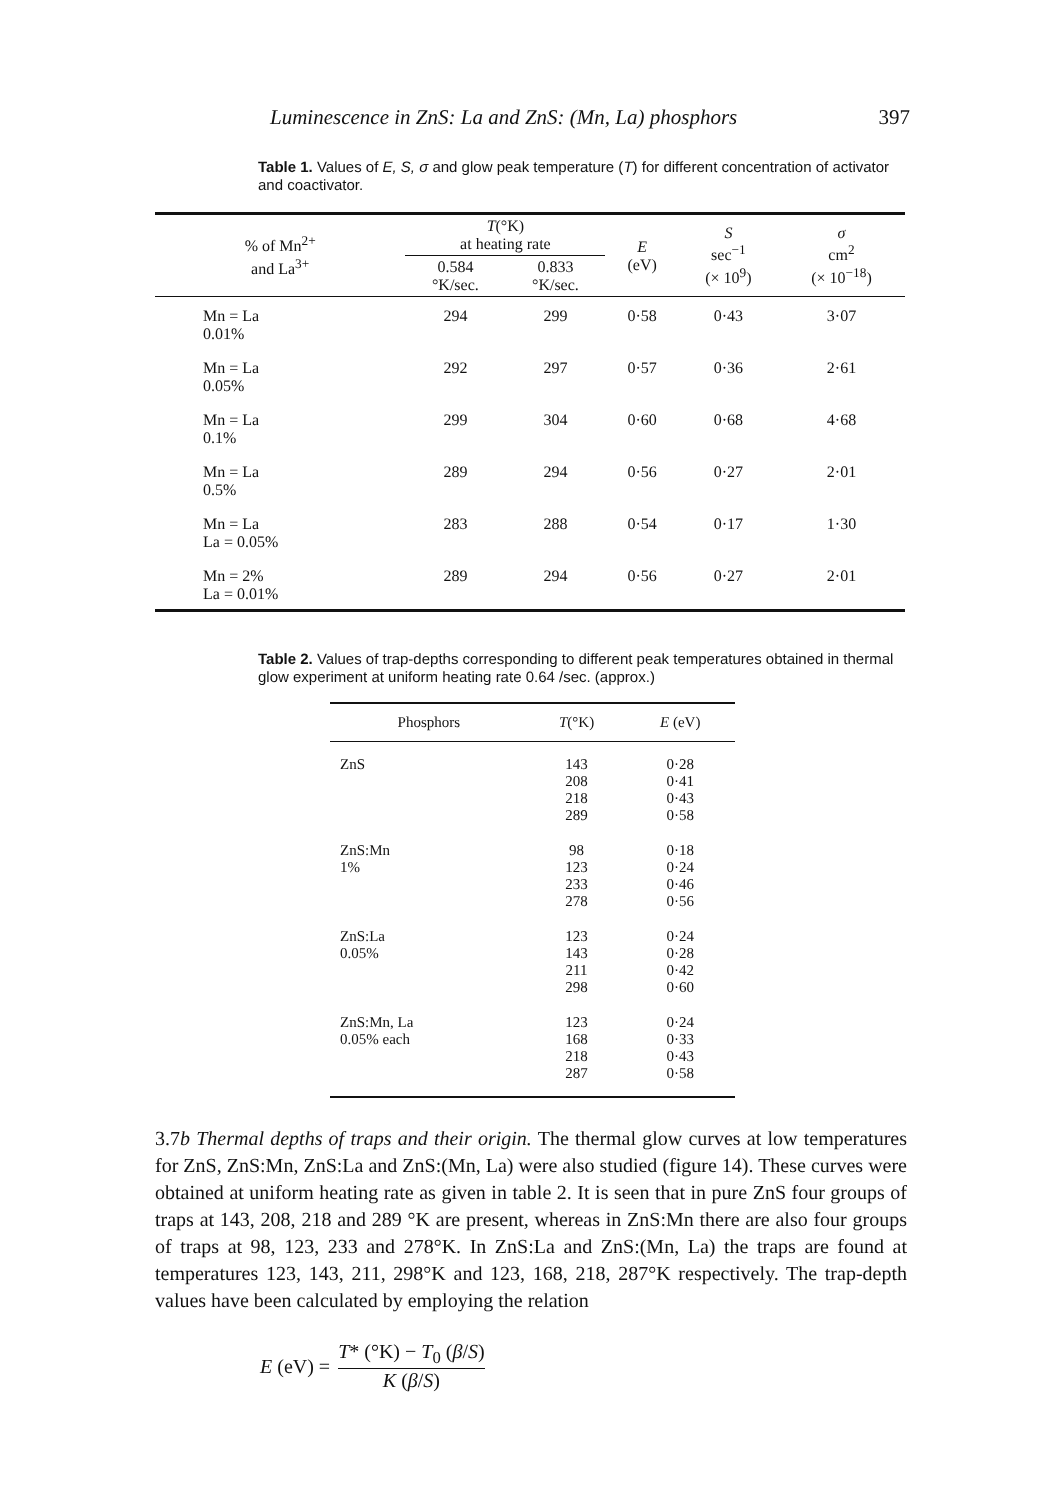Luminescence in ZnS: La and ZnS: (Mn, La) phosphors 397
Table 1. Values of E, S, σ and glow peak temperature (T) for different concentration of activator and coactivator.
| % of Mn<sup>2+</sup> and La<sup>3+</sup> | T (°K) at heating rate | | E (eV) | S sec<sup>−1</sup> (× 10<sup>9</sup>) | σ cm<sup>2</sup> (× 10<sup>−18</sup>) |
| --- | --- | --- | --- | --- | --- |
| | 0.584 °K/sec. | 0.833 °K/sec. | | | |
| Mn = La 0.01% | 294 | 299 | 0·58 | 0·43 | 3·07 |
| Mn = La 0.05% | 292 | 297 | 0·57 | 0·36 | 2·61 |
| Mn = La 0.1% | 299 | 304 | 0·60 | 0·68 | 4·68 |
| Mn = La 0.5% | 289 | 294 | 0·56 | 0·27 | 2·01 |
| Mn = La La = 0.05% | 283 | 288 | 0·54 | 0·17 | 1·30 |
| Mn = 2% La = 0.01% | 289 | 294 | 0·56 | 0·27 | 2·01 |
Table 2. Values of trap-depths corresponding to different peak temperatures obtained in thermal glow experiment at uniform heating rate 0.64 /sec. (approx.)
| Phosphors | T (°K) | E (eV) |
| --- | --- | --- |
| ZnS | 143 208 218 289 | 0·28 0·41 0·43 0·58 |
| ZnS:Mn 1% | 98 123 233 278 | 0·18 0·24 0·46 0·56 |
| ZnS:La 0.05% | 123 143 211 298 | 0·24 0·28 0·42 0·60 |
| ZnS:Mn, La 0.05% each | 123 168 218 287 | 0·24 0·33 0·43 0·58 |
3.7b Thermal depths of traps and their origin. The thermal glow curves at low temperatures for ZnS, ZnS:Mn, ZnS:La and ZnS:(Mn, La) were also studied (figure 14). These curves were obtained at uniform heating rate as given in table 2. It is seen that in pure ZnS four groups of traps at 143, 208, 218 and 289 °K are present, whereas in ZnS:Mn there are also four groups of traps at 98, 123, 233 and 278°K. In ZnS:La and ZnS:(Mn, La) the traps are found at temperatures 123, 143, 211, 298°K and 123, 168, 218, 287°K respectively. The trap-depth values have been calculated by employing the relation
E (eV) = T* (°K) − T<sub>0</sub> (β/S) K (β/S)